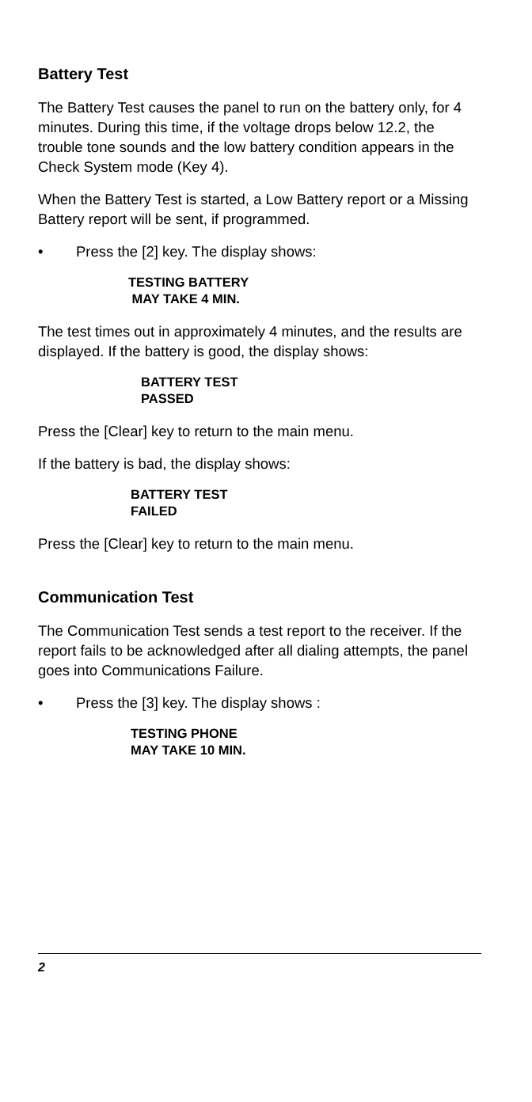Battery Test
The Battery Test causes the panel to run on the battery only, for 4 minutes. During this time, if the voltage drops below 12.2, the trouble tone sounds and the low battery condition appears in the Check System mode (Key 4).
When the Battery Test is started, a Low Battery report or a Missing Battery report will be sent, if programmed.
• Press the [2] key. The display shows:
TESTING BATTERY
MAY TAKE 4 MIN.
The test times out in approximately 4 minutes, and the results are displayed. If the battery is good, the display shows:
BATTERY TEST
PASSED
Press the [Clear] key to return to the main menu.
If the battery is bad, the display shows:
BATTERY TEST
FAILED
Press the [Clear] key to return to the main menu.
Communication Test
The Communication Test sends a test report to the receiver. If the report fails to be acknowledged after all dialing attempts, the panel goes into Communications Failure.
• Press the [3] key. The display shows :
TESTING PHONE
MAY TAKE 10 MIN.
2